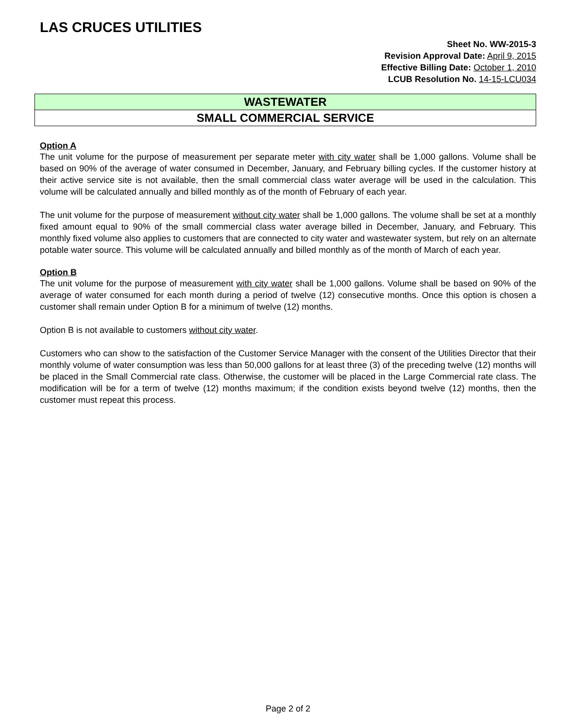LAS CRUCES UTILITIES
Sheet No. WW-2015-3
Revision Approval Date: April 9, 2015
Effective Billing Date: October 1, 2010
LCUB Resolution No. 14-15-LCU034
WASTEWATER
SMALL COMMERCIAL SERVICE
Option A
The unit volume for the purpose of measurement per separate meter with city water shall be 1,000 gallons. Volume shall be based on 90% of the average of water consumed in December, January, and February billing cycles. If the customer history at their active service site is not available, then the small commercial class water average will be used in the calculation. This volume will be calculated annually and billed monthly as of the month of February of each year.
The unit volume for the purpose of measurement without city water shall be 1,000 gallons. The volume shall be set at a monthly fixed amount equal to 90% of the small commercial class water average billed in December, January, and February. This monthly fixed volume also applies to customers that are connected to city water and wastewater system, but rely on an alternate potable water source. This volume will be calculated annually and billed monthly as of the month of March of each year.
Option B
The unit volume for the purpose of measurement with city water shall be 1,000 gallons. Volume shall be based on 90% of the average of water consumed for each month during a period of twelve (12) consecutive months. Once this option is chosen a customer shall remain under Option B for a minimum of twelve (12) months.
Option B is not available to customers without city water.
Customers who can show to the satisfaction of the Customer Service Manager with the consent of the Utilities Director that their monthly volume of water consumption was less than 50,000 gallons for at least three (3) of the preceding twelve (12) months will be placed in the Small Commercial rate class. Otherwise, the customer will be placed in the Large Commercial rate class. The modification will be for a term of twelve (12) months maximum; if the condition exists beyond twelve (12) months, then the customer must repeat this process.
Page 2 of 2